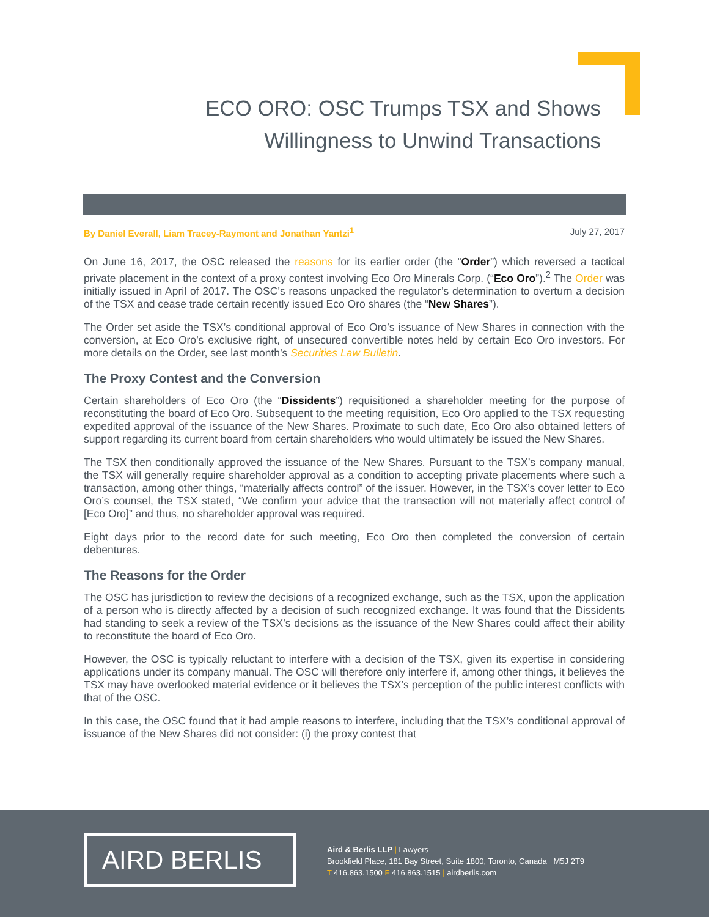ECO ORO: OSC Trumps TSX and Shows
Willingness to Unwind Transactions
By Daniel Everall, Liam Tracey-Raymont and Jonathan Yantzi<sup>1</sup> July 27, 2017
On June 16, 2017, the OSC released the reasons for its earlier order (the “Order”) which reversed a tactical private placement in the context of a proxy contest involving Eco Oro Minerals Corp. (“Eco Oro”).<sup>2</sup> The Order was initially issued in April of 2017. The OSC’s reasons unpacked the regulator’s determination to overturn a decision of the TSX and cease trade certain recently issued Eco Oro shares (the “New Shares”).
The Order set aside the TSX’s conditional approval of Eco Oro’s issuance of New Shares in connection with the conversion, at Eco Oro’s exclusive right, of unsecured convertible notes held by certain Eco Oro investors. For more details on the Order, see last month’s Securities Law Bulletin.
The Proxy Contest and the Conversion
Certain shareholders of Eco Oro (the “Dissidents”) requisitioned a shareholder meeting for the purpose of reconstituting the board of Eco Oro. Subsequent to the meeting requisition, Eco Oro applied to the TSX requesting expedited approval of the issuance of the New Shares. Proximate to such date, Eco Oro also obtained letters of support regarding its current board from certain shareholders who would ultimately be issued the New Shares.
The TSX then conditionally approved the issuance of the New Shares. Pursuant to the TSX’s company manual, the TSX will generally require shareholder approval as a condition to accepting private placements where such a transaction, among other things, “materially affects control” of the issuer. However, in the TSX’s cover letter to Eco Oro’s counsel, the TSX stated, “We confirm your advice that the transaction will not materially affect control of [Eco Oro]” and thus, no shareholder approval was required.
Eight days prior to the record date for such meeting, Eco Oro then completed the conversion of certain debentures.
The Reasons for the Order
The OSC has jurisdiction to review the decisions of a recognized exchange, such as the TSX, upon the application of a person who is directly affected by a decision of such recognized exchange. It was found that the Dissidents had standing to seek a review of the TSX’s decisions as the issuance of the New Shares could affect their ability to reconstitute the board of Eco Oro.
However, the OSC is typically reluctant to interfere with a decision of the TSX, given its expertise in considering applications under its company manual. The OSC will therefore only interfere if, among other things, it believes the TSX may have overlooked material evidence or it believes the TSX’s perception of the public interest conflicts with that of the OSC.
In this case, the OSC found that it had ample reasons to interfere, including that the TSX’s conditional approval of issuance of the New Shares did not consider: (i) the proxy contest that
AIRD BERLIS
Aird & Berlis LLP | Lawyers
Brookfield Place, 181 Bay Street, Suite 1800, Toronto, Canada M5J 2T9
T 416.863.1500 F 416.863.1515 | airdberlis.com